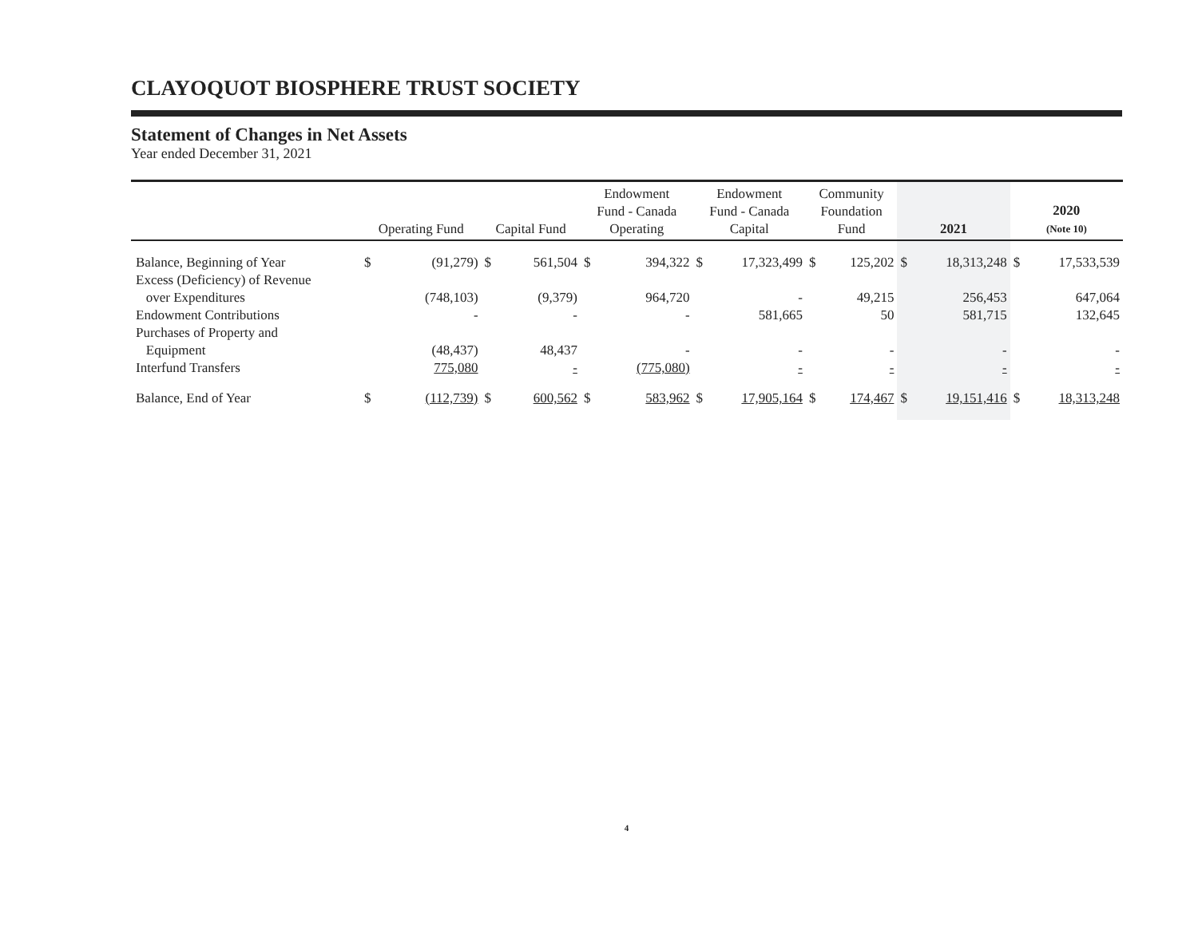CLAYOQUOT BIOSPHERE TRUST SOCIETY
Statement of Changes in Net Assets
Year ended December 31, 2021
| | Operating Fund | | Capital Fund | | Endowment Fund - Canada Operating | | Endowment Fund - Canada Capital | | Community Foundation Fund | | 2021 | | 2020 (Note 10) | |
| --- | --- | --- | --- | --- | --- | --- | --- | --- | --- | --- | --- | --- | --- | --- |
| Balance, Beginning of Year | $ | (91,279) | $ | 561,504 | $ | 394,322 | $ | 17,323,499 | $ | 125,202 | $ | 18,313,248 | $ | 17,533,539 |
| Excess (Deficiency) of Revenue over Expenditures | | (748,103) | | (9,379) | | 964,720 | | - | | 49,215 | | 256,453 | | 647,064 |
| Endowment Contributions | | - | | - | | - | | 581,665 | | 50 | | 581,715 | | 132,645 |
| Purchases of Property and Equipment | | (48,437) | | 48,437 | | - | | - | | - | | - | | - |
| Interfund Transfers | | 775,080 | | - | | (775,080) | | - | | - | | - | | - |
| Balance, End of Year | $ | (112,739) | $ | 600,562 | $ | 583,962 | $ | 17,905,164 | $ | 174,467 | $ | 19,151,416 | $ | 18,313,248 |
4